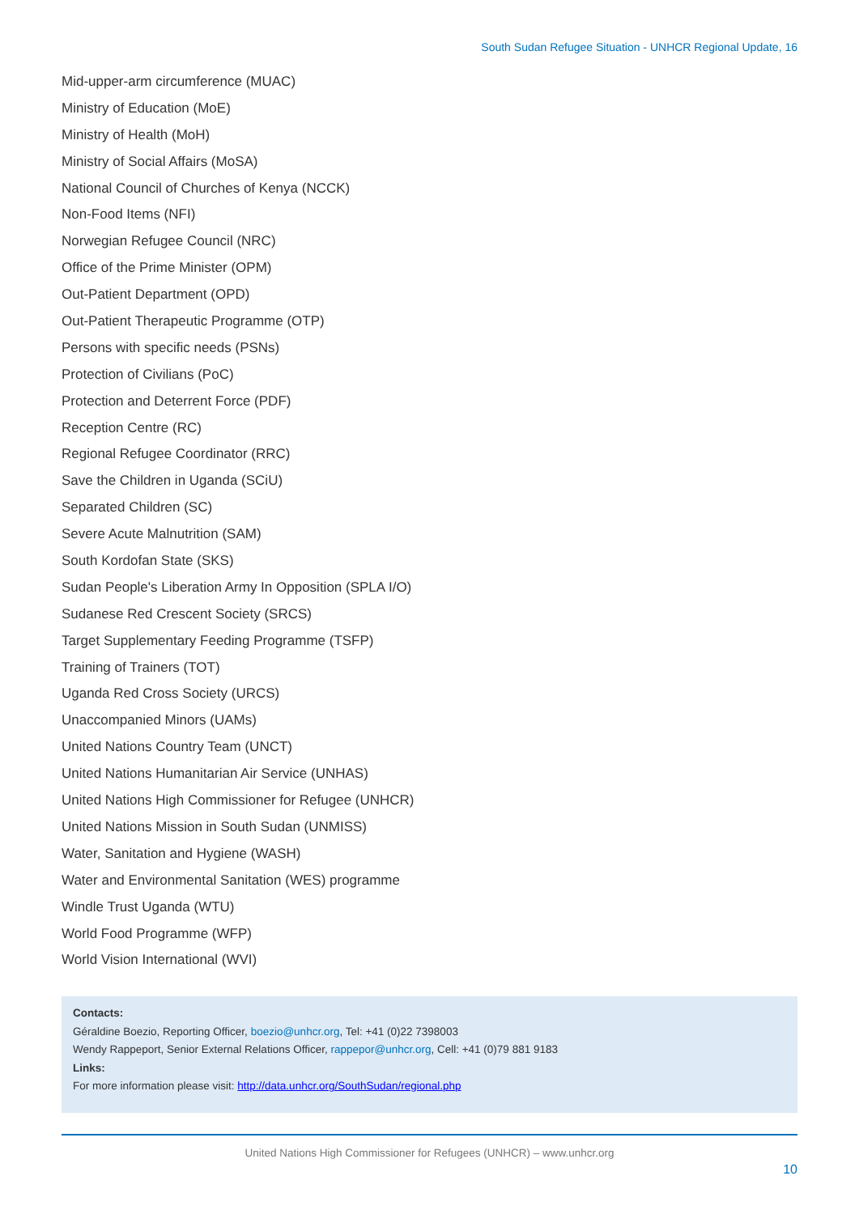South Sudan Refugee Situation - UNHCR Regional Update, 16
Mid-upper-arm circumference (MUAC)
Ministry of Education (MoE)
Ministry of Health (MoH)
Ministry of Social Affairs (MoSA)
National Council of Churches of Kenya (NCCK)
Non-Food Items (NFI)
Norwegian Refugee Council (NRC)
Office of the Prime Minister (OPM)
Out-Patient Department (OPD)
Out-Patient Therapeutic Programme (OTP)
Persons with specific needs (PSNs)
Protection of Civilians (PoC)
Protection and Deterrent Force (PDF)
Reception Centre (RC)
Regional Refugee Coordinator (RRC)
Save the Children in Uganda (SCiU)
Separated Children (SC)
Severe Acute Malnutrition (SAM)
South Kordofan State (SKS)
Sudan People's Liberation Army In Opposition (SPLA I/O)
Sudanese Red Crescent Society (SRCS)
Target Supplementary Feeding Programme (TSFP)
Training of Trainers (TOT)
Uganda Red Cross Society (URCS)
Unaccompanied Minors (UAMs)
United Nations Country Team (UNCT)
United Nations Humanitarian Air Service (UNHAS)
United Nations High Commissioner for Refugee (UNHCR)
United Nations Mission in South Sudan (UNMISS)
Water, Sanitation and Hygiene (WASH)
Water and Environmental Sanitation (WES) programme
Windle Trust Uganda (WTU)
World Food Programme (WFP)
World Vision International (WVI)
Contacts:
Géraldine Boezio, Reporting Officer, boezio@unhcr.org, Tel: +41 (0)22 7398003
Wendy Rappeport, Senior External Relations Officer, rappepor@unhcr.org, Cell: +41 (0)79 881 9183
Links:
For more information please visit: http://data.unhcr.org/SouthSudan/regional.php
United Nations High Commissioner for Refugees (UNHCR) – www.unhcr.org
10